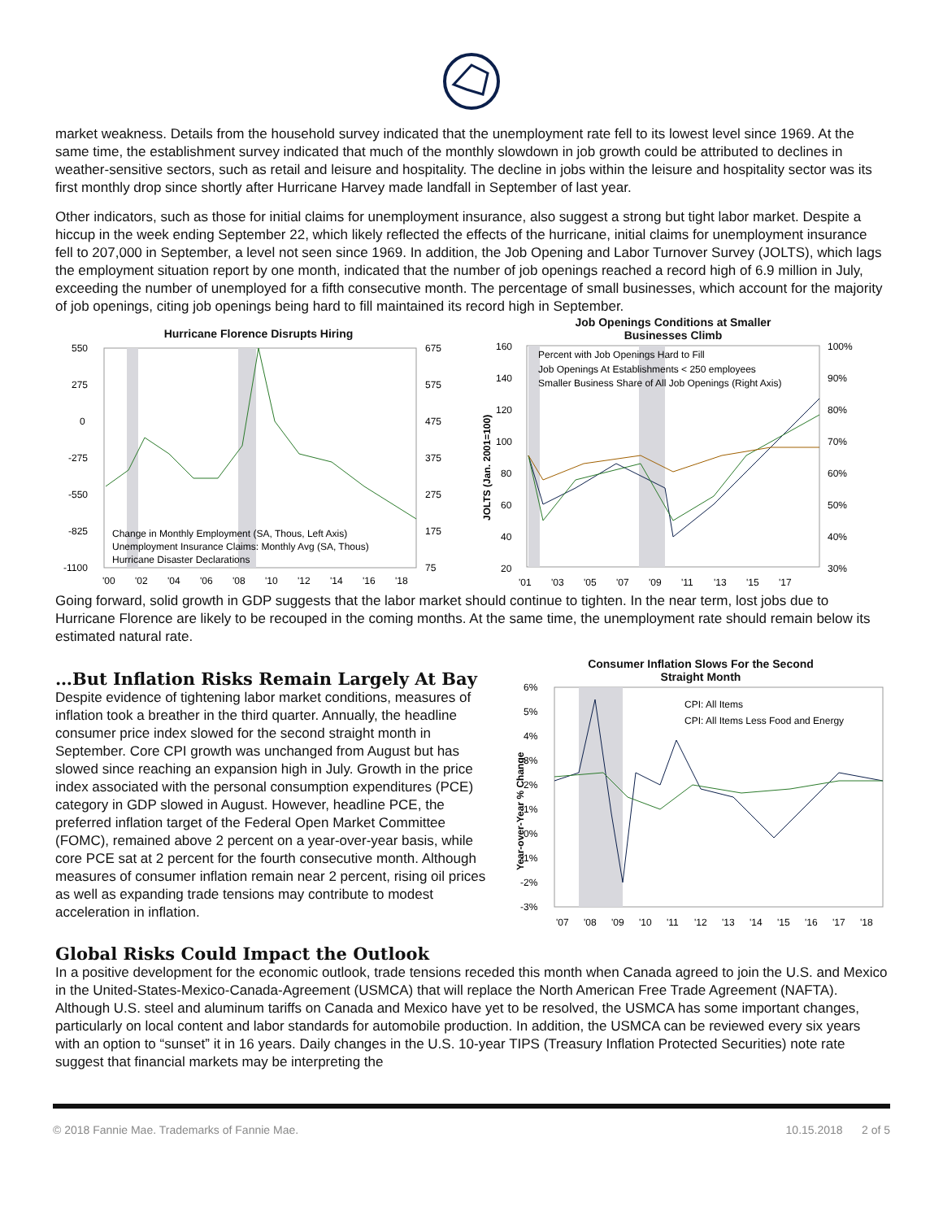market weakness. Details from the household survey indicated that the unemployment rate fell to its lowest level since 1969. At the same time, the establishment survey indicated that much of the monthly slowdown in job growth could be attributed to declines in weather-sensitive sectors, such as retail and leisure and hospitality. The decline in jobs within the leisure and hospitality sector was its first monthly drop since shortly after Hurricane Harvey made landfall in September of last year.
Other indicators, such as those for initial claims for unemployment insurance, also suggest a strong but tight labor market. Despite a hiccup in the week ending September 22, which likely reflected the effects of the hurricane, initial claims for unemployment insurance fell to 207,000 in September, a level not seen since 1969. In addition, the Job Opening and Labor Turnover Survey (JOLTS), which lags the employment situation report by one month, indicated that the number of job openings reached a record high of 6.9 million in July, exceeding the number of unemployed for a fifth consecutive month. The percentage of small businesses, which account for the majority of job openings, citing job openings being hard to fill maintained its record high in September.
Hurricane Florence Disrupts Hiring
550
275
0
-275
-550
-825
-1100
675
575
475
375
275
175
75
Change in Monthly Employment (SA, Thous, Left Axis)
Unemployment Insurance Claims: Monthly Avg (SA, Thous)
Hurricane Disaster Declarations
'00
'02
'04
'06
'08
'10
'12
'14
'16
'18
Job Openings Conditions at Smaller
Businesses Climb
160
140
120
100
80
60
40
20
100%
90%
80%
70%
60%
50%
40%
30%
Percent with Job Openings Hard to Fill
Job Openings At Establishments < 250 employees
Smaller Business Share of All Job Openings (Right Axis)
JOLTS (Jan. 2001=100)
'01
'03
'05
'07
'09
'11
'13
'15
'17
Going forward, solid growth in GDP suggests that the labor market should continue to tighten. In the near term, lost jobs due to Hurricane Florence are likely to be recouped in the coming months. At the same time, the unemployment rate should remain below its estimated natural rate.
…But Inflation Risks Remain Largely At Bay
Despite evidence of tightening labor market conditions, measures of inflation took a breather in the third quarter. Annually, the headline consumer price index slowed for the second straight month in September. Core CPI growth was unchanged from August but has slowed since reaching an expansion high in July. Growth in the price index associated with the personal consumption expenditures (PCE) category in GDP slowed in August. However, headline PCE, the preferred inflation target of the Federal Open Market Committee (FOMC), remained above 2 percent on a year-over-year basis, while core PCE sat at 2 percent for the fourth consecutive month. Although measures of consumer inflation remain near 2 percent, rising oil prices as well as expanding trade tensions may contribute to modest acceleration in inflation.
Consumer Inflation Slows For the Second
Straight Month
6%
5%
4%
3%
2%
1%
0%
-1%
-2%
-3%
CPI: All Items
CPI: All Items Less Food and Energy
Year-over-Year % Change
'07
'08
'09
'10
'11
'12
'13
'14
'15
'16
'17
'18
Global Risks Could Impact the Outlook
In a positive development for the economic outlook, trade tensions receded this month when Canada agreed to join the U.S. and Mexico in the United-States-Mexico-Canada-Agreement (USMCA) that will replace the North American Free Trade Agreement (NAFTA). Although U.S. steel and aluminum tariffs on Canada and Mexico have yet to be resolved, the USMCA has some important changes, particularly on local content and labor standards for automobile production. In addition, the USMCA can be reviewed every six years with an option to “sunset” it in 16 years. Daily changes in the U.S. 10-year TIPS (Treasury Inflation Protected Securities) note rate suggest that financial markets may be interpreting the
© 2018 Fannie Mae. Trademarks of Fannie Mae. 10.15.2018 2 of 5